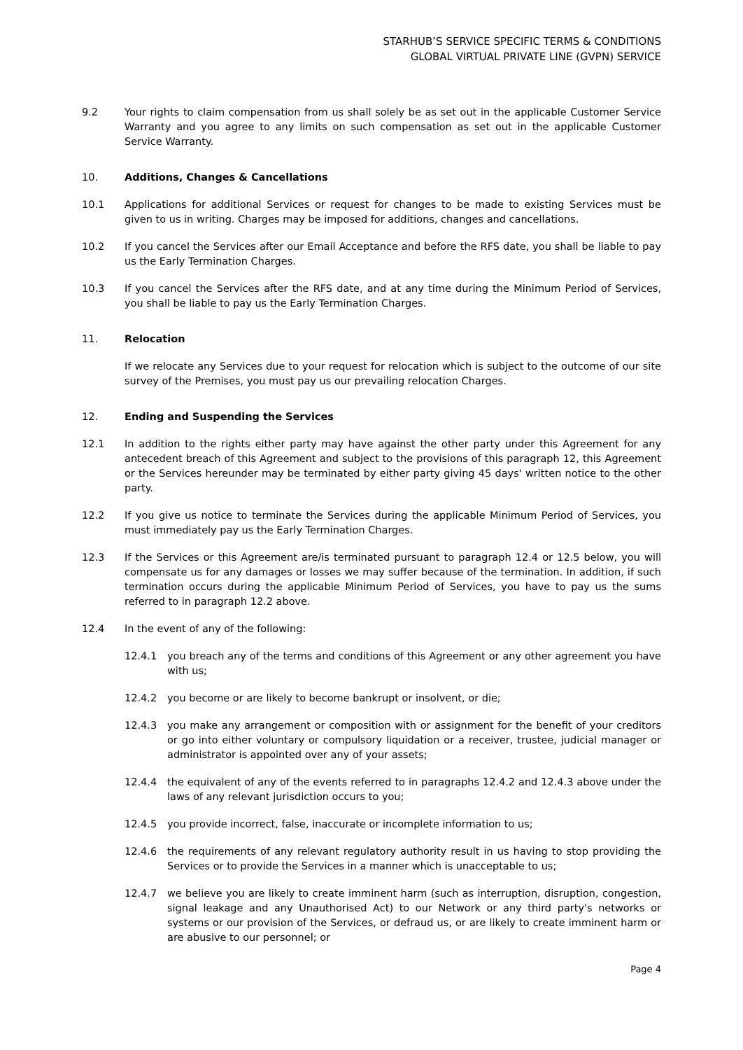STARHUB’S SERVICE SPECIFIC TERMS & CONDITIONS
GLOBAL VIRTUAL PRIVATE LINE (GVPN) SERVICE
9.2 Your rights to claim compensation from us shall solely be as set out in the applicable Customer Service Warranty and you agree to any limits on such compensation as set out in the applicable Customer Service Warranty.
10. Additions, Changes & Cancellations
10.1 Applications for additional Services or request for changes to be made to existing Services must be given to us in writing. Charges may be imposed for additions, changes and cancellations.
10.2 If you cancel the Services after our Email Acceptance and before the RFS date, you shall be liable to pay us the Early Termination Charges.
10.3 If you cancel the Services after the RFS date, and at any time during the Minimum Period of Services, you shall be liable to pay us the Early Termination Charges.
11. Relocation
If we relocate any Services due to your request for relocation which is subject to the outcome of our site survey of the Premises, you must pay us our prevailing relocation Charges.
12. Ending and Suspending the Services
12.1 In addition to the rights either party may have against the other party under this Agreement for any antecedent breach of this Agreement and subject to the provisions of this paragraph 12, this Agreement or the Services hereunder may be terminated by either party giving 45 days' written notice to the other party.
12.2 If you give us notice to terminate the Services during the applicable Minimum Period of Services, you must immediately pay us the Early Termination Charges.
12.3 If the Services or this Agreement are/is terminated pursuant to paragraph 12.4 or 12.5 below, you will compensate us for any damages or losses we may suffer because of the termination. In addition, if such termination occurs during the applicable Minimum Period of Services, you have to pay us the sums referred to in paragraph 12.2 above.
12.4 In the event of any of the following:
12.4.1 you breach any of the terms and conditions of this Agreement or any other agreement you have with us;
12.4.2 you become or are likely to become bankrupt or insolvent, or die;
12.4.3 you make any arrangement or composition with or assignment for the benefit of your creditors or go into either voluntary or compulsory liquidation or a receiver, trustee, judicial manager or administrator is appointed over any of your assets;
12.4.4 the equivalent of any of the events referred to in paragraphs 12.4.2 and 12.4.3 above under the laws of any relevant jurisdiction occurs to you;
12.4.5 you provide incorrect, false, inaccurate or incomplete information to us;
12.4.6 the requirements of any relevant regulatory authority result in us having to stop providing the Services or to provide the Services in a manner which is unacceptable to us;
12.4.7 we believe you are likely to create imminent harm (such as interruption, disruption, congestion, signal leakage and any Unauthorised Act) to our Network or any third party's networks or systems or our provision of the Services, or defraud us, or are likely to create imminent harm or are abusive to our personnel; or
Page 4